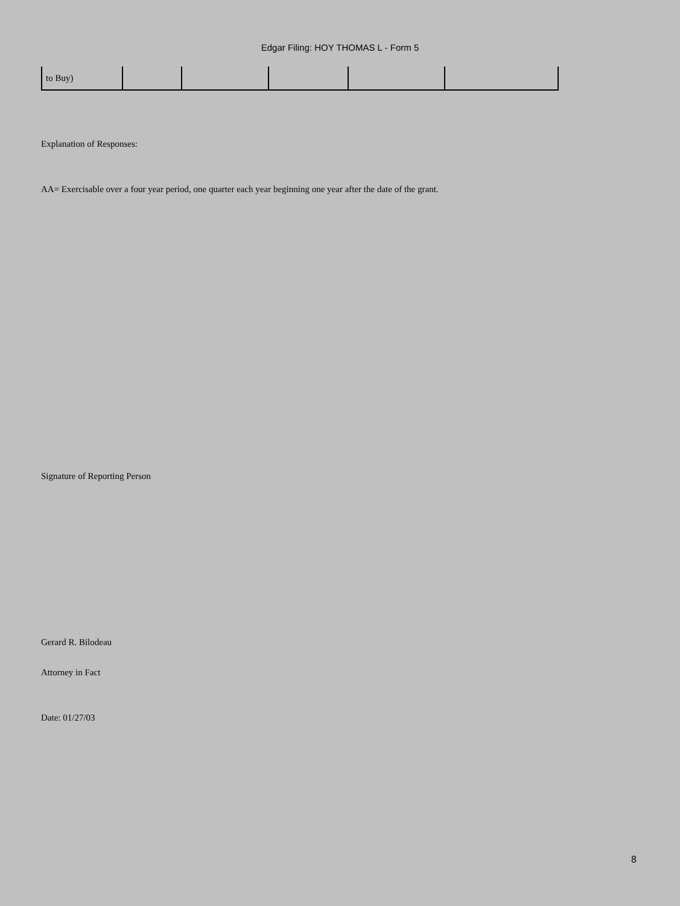Edgar Filing: HOY THOMAS L - Form 5
| to Buy) | | | | | |
Explanation of Responses:
AA= Exercisable over a four year period, one quarter each year beginning one year after the date of the grant.
Signature of Reporting Person
Gerard R. Bilodeau
Attorney in Fact
Date: 01/27/03
8